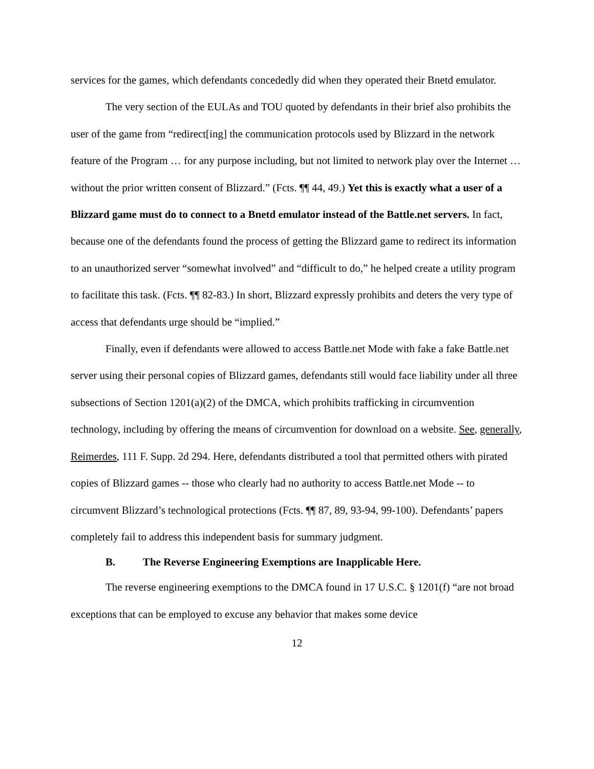services for the games, which defendants concededly did when they operated their Bnetd emulator.
The very section of the EULAs and TOU quoted by defendants in their brief also prohibits the user of the game from “redirect[ing] the communication protocols used by Blizzard in the network feature of the Program … for any purpose including, but not limited to network play over the Internet … without the prior written consent of Blizzard.” (Fcts. ¶¶ 44, 49.) Yet this is exactly what a user of a Blizzard game must do to connect to a Bnetd emulator instead of the Battle.net servers. In fact, because one of the defendants found the process of getting the Blizzard game to redirect its information to an unauthorized server “somewhat involved” and “difficult to do,” he helped create a utility program to facilitate this task. (Fcts. ¶¶ 82-83.) In short, Blizzard expressly prohibits and deters the very type of access that defendants urge should be “implied.”
Finally, even if defendants were allowed to access Battle.net Mode with fake a fake Battle.net server using their personal copies of Blizzard games, defendants still would face liability under all three subsections of Section 1201(a)(2) of the DMCA, which prohibits trafficking in circumvention technology, including by offering the means of circumvention for download on a website. See, generally, Reimerdes, 111 F. Supp. 2d 294. Here, defendants distributed a tool that permitted others with pirated copies of Blizzard games -- those who clearly had no authority to access Battle.net Mode -- to circumvent Blizzard’s technological protections (Fcts. ¶¶ 87, 89, 93-94, 99-100). Defendants’ papers completely fail to address this independent basis for summary judgment.
B. The Reverse Engineering Exemptions are Inapplicable Here.
The reverse engineering exemptions to the DMCA found in 17 U.S.C. § 1201(f) “are not broad exceptions that can be employed to excuse any behavior that makes some device
12